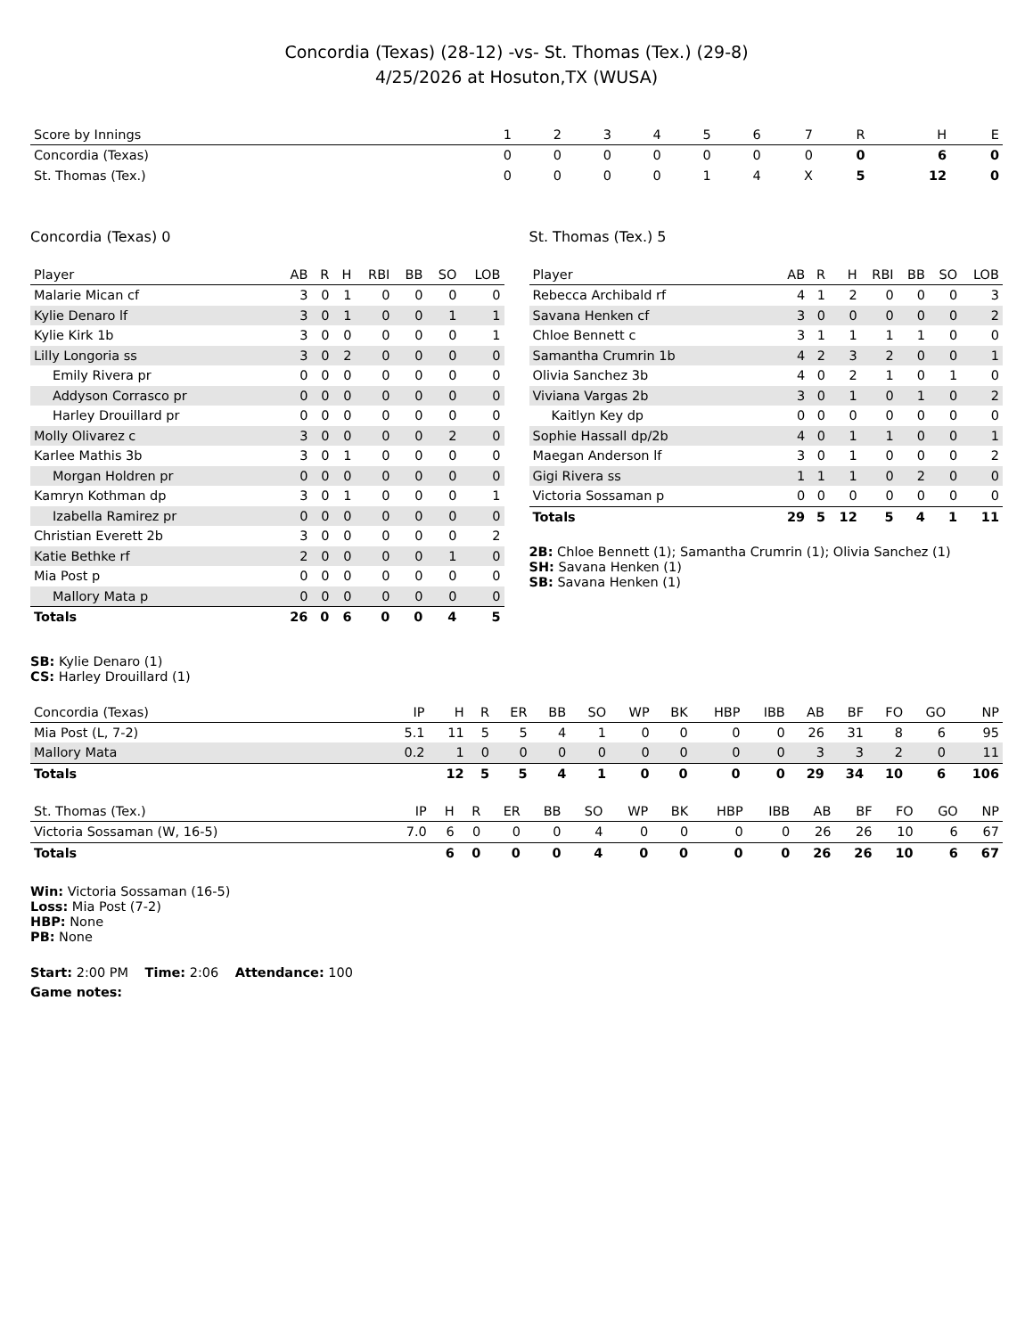Concordia (Texas) (28-12) -vs- St. Thomas (Tex.) (29-8)
4/25/2026 at Hosuton,TX (WUSA)
| Score by Innings | 1 | 2 | 3 | 4 | 5 | 6 | 7 | R | H | E |
| --- | --- | --- | --- | --- | --- | --- | --- | --- | --- | --- |
| Concordia (Texas) | 0 | 0 | 0 | 0 | 0 | 0 | 0 | 0 | 6 | 0 |
| St. Thomas (Tex.) | 0 | 0 | 0 | 0 | 1 | 4 | X | 5 | 12 | 0 |
Concordia (Texas) 0
| Player | AB | R | H | RBI | BB | SO | LOB |
| --- | --- | --- | --- | --- | --- | --- | --- |
| Malarie Mican cf | 3 | 0 | 1 | 0 | 0 | 0 | 0 |
| Kylie Denaro lf | 3 | 0 | 1 | 0 | 0 | 1 | 1 |
| Kylie Kirk 1b | 3 | 0 | 0 | 0 | 0 | 0 | 1 |
| Lilly Longoria ss | 3 | 0 | 2 | 0 | 0 | 0 | 0 |
| Emily Rivera pr | 0 | 0 | 0 | 0 | 0 | 0 | 0 |
| Addyson Corrasco pr | 0 | 0 | 0 | 0 | 0 | 0 | 0 |
| Harley Drouillard pr | 0 | 0 | 0 | 0 | 0 | 0 | 0 |
| Molly Olivarez c | 3 | 0 | 0 | 0 | 0 | 2 | 0 |
| Karlee Mathis 3b | 3 | 0 | 1 | 0 | 0 | 0 | 0 |
| Morgan Holdren pr | 0 | 0 | 0 | 0 | 0 | 0 | 0 |
| Kamryn Kothman dp | 3 | 0 | 1 | 0 | 0 | 0 | 1 |
| Izabella Ramirez pr | 0 | 0 | 0 | 0 | 0 | 0 | 0 |
| Christian Everett 2b | 3 | 0 | 0 | 0 | 0 | 0 | 2 |
| Katie Bethke rf | 2 | 0 | 0 | 0 | 0 | 1 | 0 |
| Mia Post p | 0 | 0 | 0 | 0 | 0 | 0 | 0 |
| Mallory Mata p | 0 | 0 | 0 | 0 | 0 | 0 | 0 |
| Totals | 26 | 0 | 6 | 0 | 0 | 4 | 5 |
St. Thomas (Tex.) 5
| Player | AB | R | H | RBI | BB | SO | LOB |
| --- | --- | --- | --- | --- | --- | --- | --- |
| Rebecca Archibald rf | 4 | 1 | 2 | 0 | 0 | 0 | 3 |
| Savana Henken cf | 3 | 0 | 0 | 0 | 0 | 0 | 2 |
| Chloe Bennett c | 3 | 1 | 1 | 1 | 1 | 0 | 0 |
| Samantha Crumrin 1b | 4 | 2 | 3 | 2 | 0 | 0 | 1 |
| Olivia Sanchez 3b | 4 | 0 | 2 | 1 | 0 | 1 | 0 |
| Viviana Vargas 2b | 3 | 0 | 1 | 0 | 1 | 0 | 2 |
| Kaitlyn Key dp | 0 | 0 | 0 | 0 | 0 | 0 | 0 |
| Sophie Hassall dp/2b | 4 | 0 | 1 | 1 | 0 | 0 | 1 |
| Maegan Anderson lf | 3 | 0 | 1 | 0 | 0 | 0 | 2 |
| Gigi Rivera ss | 1 | 1 | 1 | 0 | 2 | 0 | 0 |
| Victoria Sossaman p | 0 | 0 | 0 | 0 | 0 | 0 | 0 |
| Totals | 29 | 5 | 12 | 5 | 4 | 1 | 11 |
2B: Chloe Bennett (1); Samantha Crumrin (1); Olivia Sanchez (1)
SH: Savana Henken (1)
SB: Savana Henken (1)
SB: Kylie Denaro (1)
CS: Harley Drouillard (1)
| Concordia (Texas) | IP | H | R | ER | BB | SO | WP | BK | HBP | IBB | AB | BF | FO | GO | NP |
| --- | --- | --- | --- | --- | --- | --- | --- | --- | --- | --- | --- | --- | --- | --- | --- |
| Mia Post (L, 7-2) | 5.1 | 11 | 5 | 5 | 4 | 1 | 0 | 0 | 0 | 0 | 26 | 31 | 8 | 6 | 95 |
| Mallory Mata | 0.2 | 1 | 0 | 0 | 0 | 0 | 0 | 0 | 0 | 0 | 3 | 3 | 2 | 0 | 11 |
| Totals | | 12 | 5 | 5 | 4 | 1 | 0 | 0 | 0 | 0 | 29 | 34 | 10 | 6 | 106 |
| St. Thomas (Tex.) | IP | H | R | ER | BB | SO | WP | BK | HBP | IBB | AB | BF | FO | GO | NP |
| --- | --- | --- | --- | --- | --- | --- | --- | --- | --- | --- | --- | --- | --- | --- | --- |
| Victoria Sossaman (W, 16-5) | 7.0 | 6 | 0 | 0 | 0 | 4 | 0 | 0 | 0 | 0 | 26 | 26 | 10 | 6 | 67 |
| Totals | | 6 | 0 | 0 | 0 | 4 | 0 | 0 | 0 | 0 | 26 | 26 | 10 | 6 | 67 |
Win: Victoria Sossaman (16-5)
Loss: Mia Post (7-2)
HBP: None
PB: None
Start: 2:00 PM Time: 2:06 Attendance: 100
Game notes: